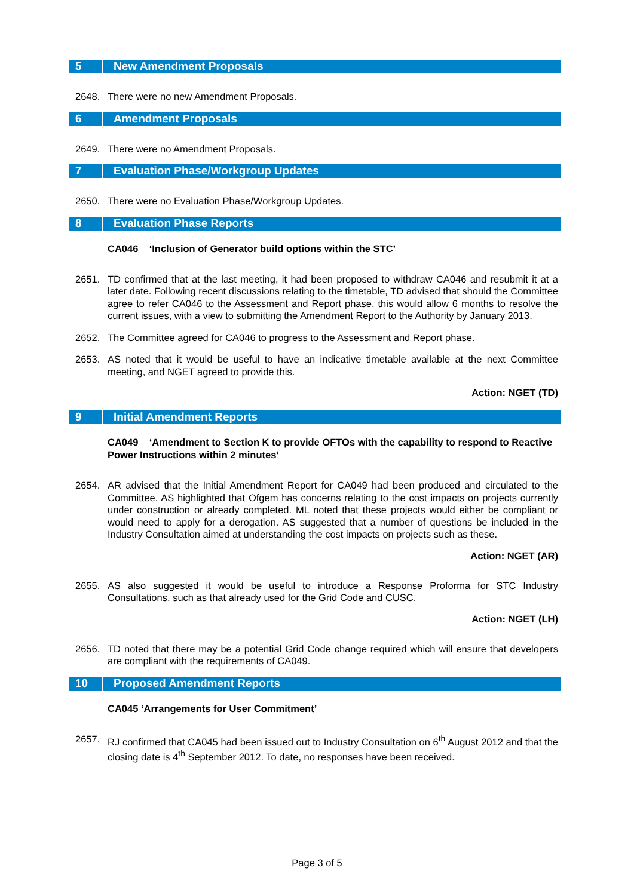5 New Amendment Proposals
2648. There were no new Amendment Proposals.
6 Amendment Proposals
2649. There were no Amendment Proposals.
7 Evaluation Phase/Workgroup Updates
2650. There were no Evaluation Phase/Workgroup Updates.
8 Evaluation Phase Reports
CA046 ‘Inclusion of Generator build options within the STC’
2651. TD confirmed that at the last meeting, it had been proposed to withdraw CA046 and resubmit it at a later date. Following recent discussions relating to the timetable, TD advised that should the Committee agree to refer CA046 to the Assessment and Report phase, this would allow 6 months to resolve the current issues, with a view to submitting the Amendment Report to the Authority by January 2013.
2652. The Committee agreed for CA046 to progress to the Assessment and Report phase.
2653. AS noted that it would be useful to have an indicative timetable available at the next Committee meeting, and NGET agreed to provide this.
Action: NGET (TD)
9 Initial Amendment Reports
CA049 ‘Amendment to Section K to provide OFTOs with the capability to respond to Reactive Power Instructions within 2 minutes’
2654. AR advised that the Initial Amendment Report for CA049 had been produced and circulated to the Committee. AS highlighted that Ofgem has concerns relating to the cost impacts on projects currently under construction or already completed. ML noted that these projects would either be compliant or would need to apply for a derogation. AS suggested that a number of questions be included in the Industry Consultation aimed at understanding the cost impacts on projects such as these.
Action: NGET (AR)
2655. AS also suggested it would be useful to introduce a Response Proforma for STC Industry Consultations, such as that already used for the Grid Code and CUSC.
Action: NGET (LH)
2656. TD noted that there may be a potential Grid Code change required which will ensure that developers are compliant with the requirements of CA049.
10 Proposed Amendment Reports
CA045 ‘Arrangements for User Commitment’
2657. RJ confirmed that CA045 had been issued out to Industry Consultation on 6<sup>th</sup> August 2012 and that the closing date is 4<sup>th</sup> September 2012. To date, no responses have been received.
Page 3 of 5